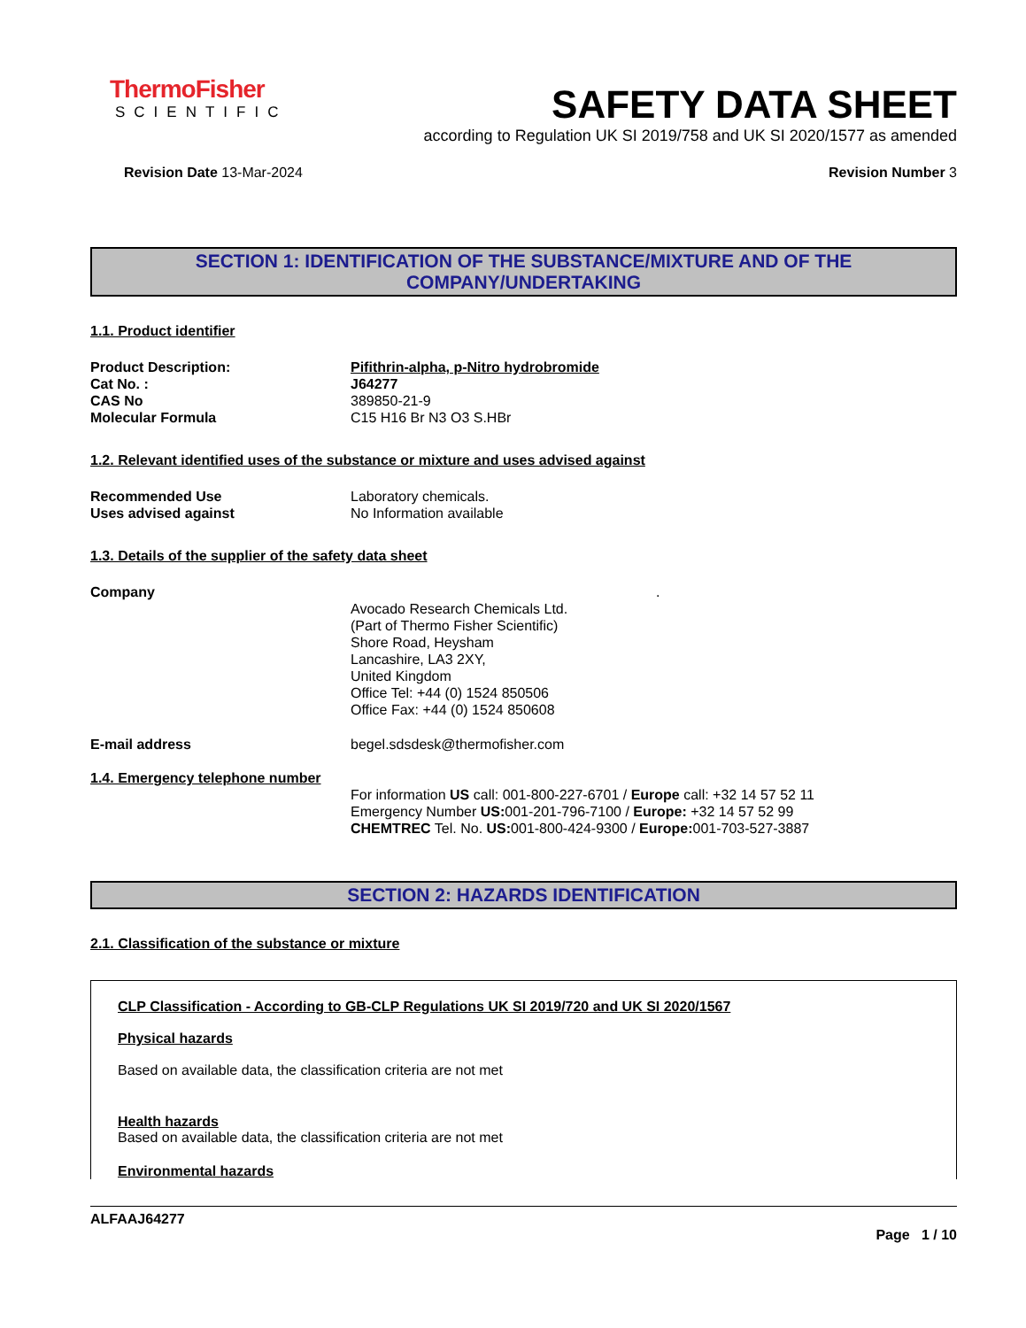ThermoFisher
SCIENTIFIC
SAFETY DATA SHEET
according to Regulation UK SI 2019/758 and UK SI 2020/1577 as amended
Revision Date 13-Mar-2024 Revision Number 3
SECTION 1: IDENTIFICATION OF THE SUBSTANCE/MIXTURE AND OF THE COMPANY/UNDERTAKING
1.1. Product identifier
Product Description: Pifithrin-alpha, p-Nitro hydrobromide
Cat No. : J64277
CAS No 389850-21-9
Molecular Formula C15 H16 Br N3 O3 S.HBr
1.2. Relevant identified uses of the substance or mixture and uses advised against
Recommended Use Laboratory chemicals.
Uses advised against No Information available
1.3. Details of the supplier of the safety data sheet
Company.
Avocado Research Chemicals Ltd.
(Part of Thermo Fisher Scientific)
Shore Road, Heysham
Lancashire, LA3 2XY,
United Kingdom
Office Tel: +44 (0) 1524 850506
Office Fax: +44 (0) 1524 850608
E-mail address begel.sdsdesk@thermofisher.com
1.4. Emergency telephone number
For information US call: 001-800-227-6701 / Europe call: +32 14 57 52 11
Emergency Number US: 001-201-796-7100 / Europe: +32 14 57 52 99
CHEMTREC Tel. No. US: 001-800-424-9300 / Europe: 001-703-527-3887
SECTION 2: HAZARDS IDENTIFICATION
2.1. Classification of the substance or mixture
CLP Classification - According to GB-CLP Regulations UK SI 2019/720 and UK SI 2020/1567
Physical hazards
Based on available data, the classification criteria are not met
Health hazards
Based on available data, the classification criteria are not met
Environmental hazards
ALFAAJ64277
Page 1 / 10